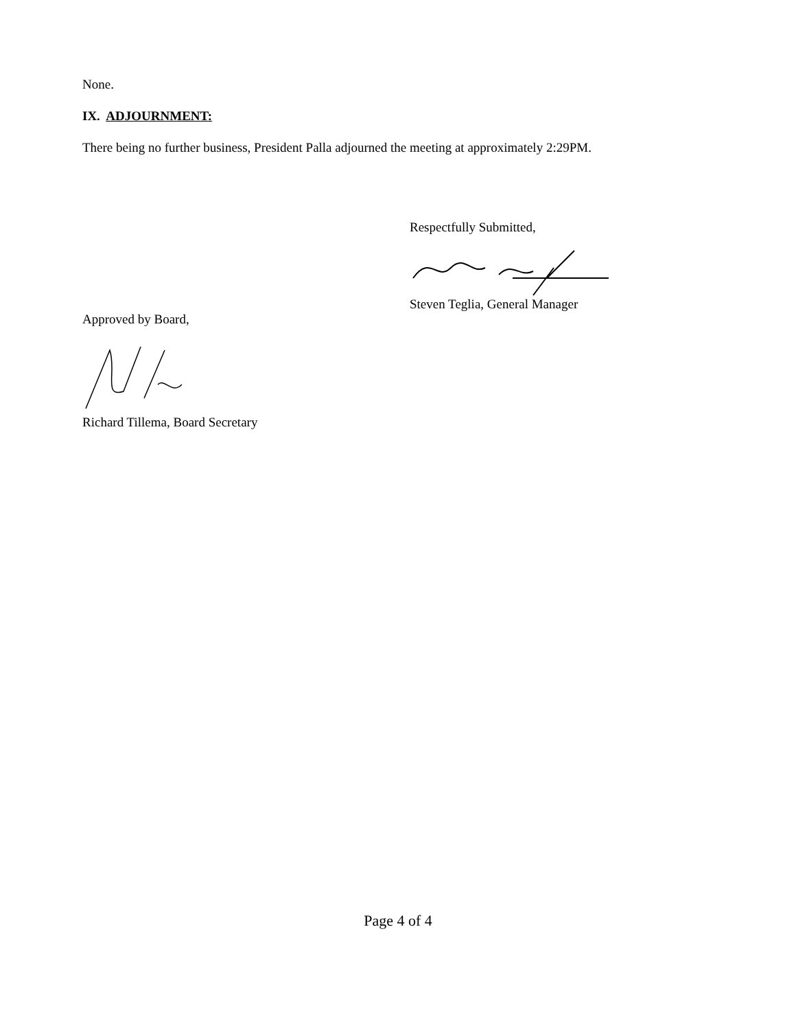None.
IX. ADJOURNMENT:
There being no further business, President Palla adjourned the meeting at approximately 2:29PM.
Respectfully Submitted,
Steven Teglia, General Manager
Approved by Board,
Richard Tillema, Board Secretary
Page 4 of 4